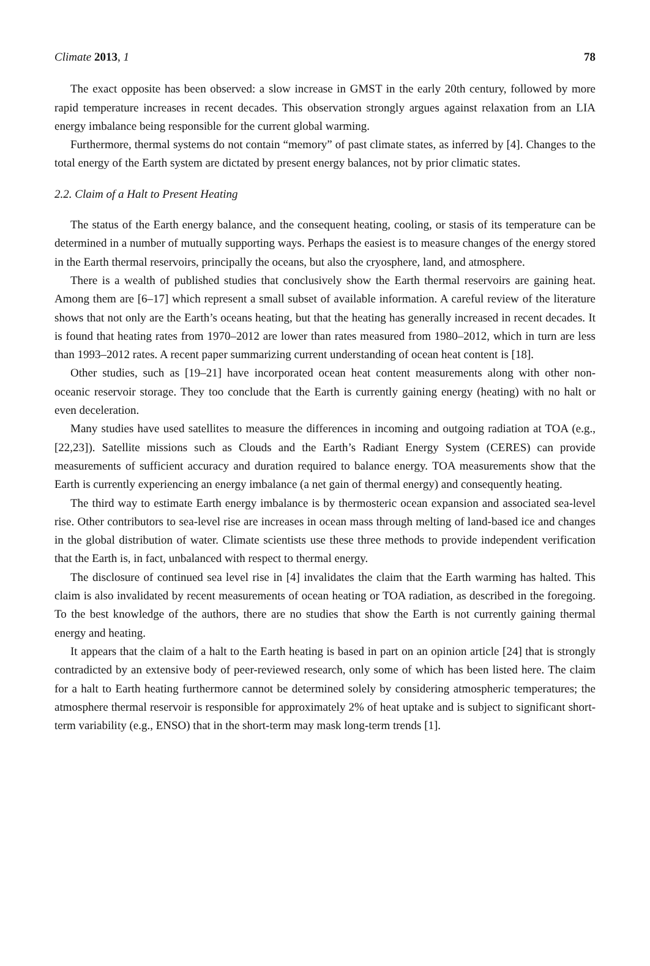Climate 2013, 1 78
The exact opposite has been observed: a slow increase in GMST in the early 20th century, followed by more rapid temperature increases in recent decades. This observation strongly argues against relaxation from an LIA energy imbalance being responsible for the current global warming.
Furthermore, thermal systems do not contain “memory” of past climate states, as inferred by [4]. Changes to the total energy of the Earth system are dictated by present energy balances, not by prior climatic states.
2.2. Claim of a Halt to Present Heating
The status of the Earth energy balance, and the consequent heating, cooling, or stasis of its temperature can be determined in a number of mutually supporting ways. Perhaps the easiest is to measure changes of the energy stored in the Earth thermal reservoirs, principally the oceans, but also the cryosphere, land, and atmosphere.
There is a wealth of published studies that conclusively show the Earth thermal reservoirs are gaining heat. Among them are [6–17] which represent a small subset of available information. A careful review of the literature shows that not only are the Earth’s oceans heating, but that the heating has generally increased in recent decades. It is found that heating rates from 1970–2012 are lower than rates measured from 1980–2012, which in turn are less than 1993–2012 rates. A recent paper summarizing current understanding of ocean heat content is [18].
Other studies, such as [19–21] have incorporated ocean heat content measurements along with other non-oceanic reservoir storage. They too conclude that the Earth is currently gaining energy (heating) with no halt or even deceleration.
Many studies have used satellites to measure the differences in incoming and outgoing radiation at TOA (e.g., [22,23]). Satellite missions such as Clouds and the Earth’s Radiant Energy System (CERES) can provide measurements of sufficient accuracy and duration required to balance energy. TOA measurements show that the Earth is currently experiencing an energy imbalance (a net gain of thermal energy) and consequently heating.
The third way to estimate Earth energy imbalance is by thermosteric ocean expansion and associated sea-level rise. Other contributors to sea-level rise are increases in ocean mass through melting of land-based ice and changes in the global distribution of water. Climate scientists use these three methods to provide independent verification that the Earth is, in fact, unbalanced with respect to thermal energy.
The disclosure of continued sea level rise in [4] invalidates the claim that the Earth warming has halted. This claim is also invalidated by recent measurements of ocean heating or TOA radiation, as described in the foregoing. To the best knowledge of the authors, there are no studies that show the Earth is not currently gaining thermal energy and heating.
It appears that the claim of a halt to the Earth heating is based in part on an opinion article [24] that is strongly contradicted by an extensive body of peer-reviewed research, only some of which has been listed here. The claim for a halt to Earth heating furthermore cannot be determined solely by considering atmospheric temperatures; the atmosphere thermal reservoir is responsible for approximately 2% of heat uptake and is subject to significant short-term variability (e.g., ENSO) that in the short-term may mask long-term trends [1].